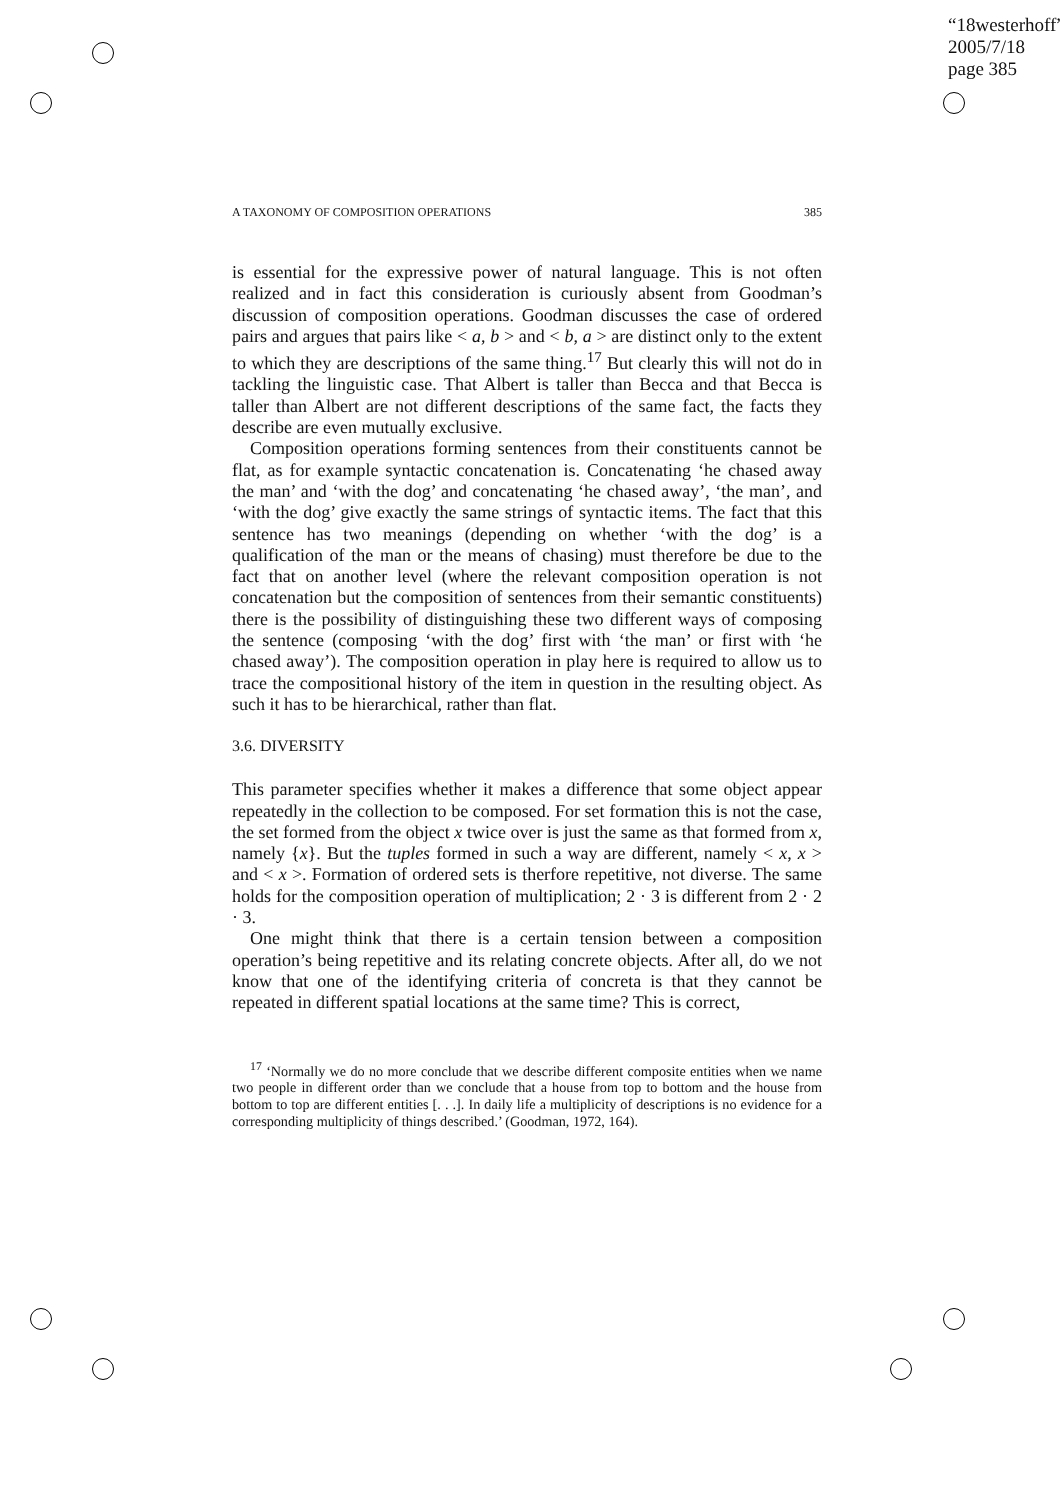“18westerhoff”
2005/7/18
page 385
A TAXONOMY OF COMPOSITION OPERATIONS 385
is essential for the expressive power of natural language. This is not often realized and in fact this consideration is curiously absent from Goodman’s discussion of composition operations. Goodman discusses the case of ordered pairs and argues that pairs like < a, b > and < b, a > are distinct only to the extent to which they are descriptions of the same thing.<sup>17</sup> But clearly this will not do in tackling the linguistic case. That Albert is taller than Becca and that Becca is taller than Albert are not different descriptions of the same fact, the facts they describe are even mutually exclusive.
Composition operations forming sentences from their constituents cannot be flat, as for example syntactic concatenation is. Concatenating ‘he chased away the man’ and ‘with the dog’ and concatenating ‘he chased away’, ‘the man’, and ‘with the dog’ give exactly the same strings of syntactic items. The fact that this sentence has two meanings (depending on whether ‘with the dog’ is a qualification of the man or the means of chasing) must therefore be due to the fact that on another level (where the relevant composition operation is not concatenation but the composition of sentences from their semantic constituents) there is the possibility of distinguishing these two different ways of composing the sentence (composing ‘with the dog’ first with ‘the man’ or first with ‘he chased away’). The composition operation in play here is required to allow us to trace the compositional history of the item in question in the resulting object. As such it has to be hierarchical, rather than flat.
3.6. DIVERSITY
This parameter specifies whether it makes a difference that some object appear repeatedly in the collection to be composed. For set formation this is not the case, the set formed from the object x twice over is just the same as that formed from x, namely {x}. But the tuples formed in such a way are different, namely < x, x > and < x >. Formation of ordered sets is therfore repetitive, not diverse. The same holds for the composition operation of multiplication; 2 · 3 is different from 2 · 2 · 3.
One might think that there is a certain tension between a composition operation’s being repetitive and its relating concrete objects. After all, do we not know that one of the identifying criteria of concreta is that they cannot be repeated in different spatial locations at the same time? This is correct,
<sup>17</sup> ‘Normally we do no more conclude that we describe different composite entities when we name two people in different order than we conclude that a house from top to bottom and the house from bottom to top are different entities [. . .]. In daily life a multiplicity of descriptions is no evidence for a corresponding multiplicity of things described.’ (Goodman, 1972, 164).